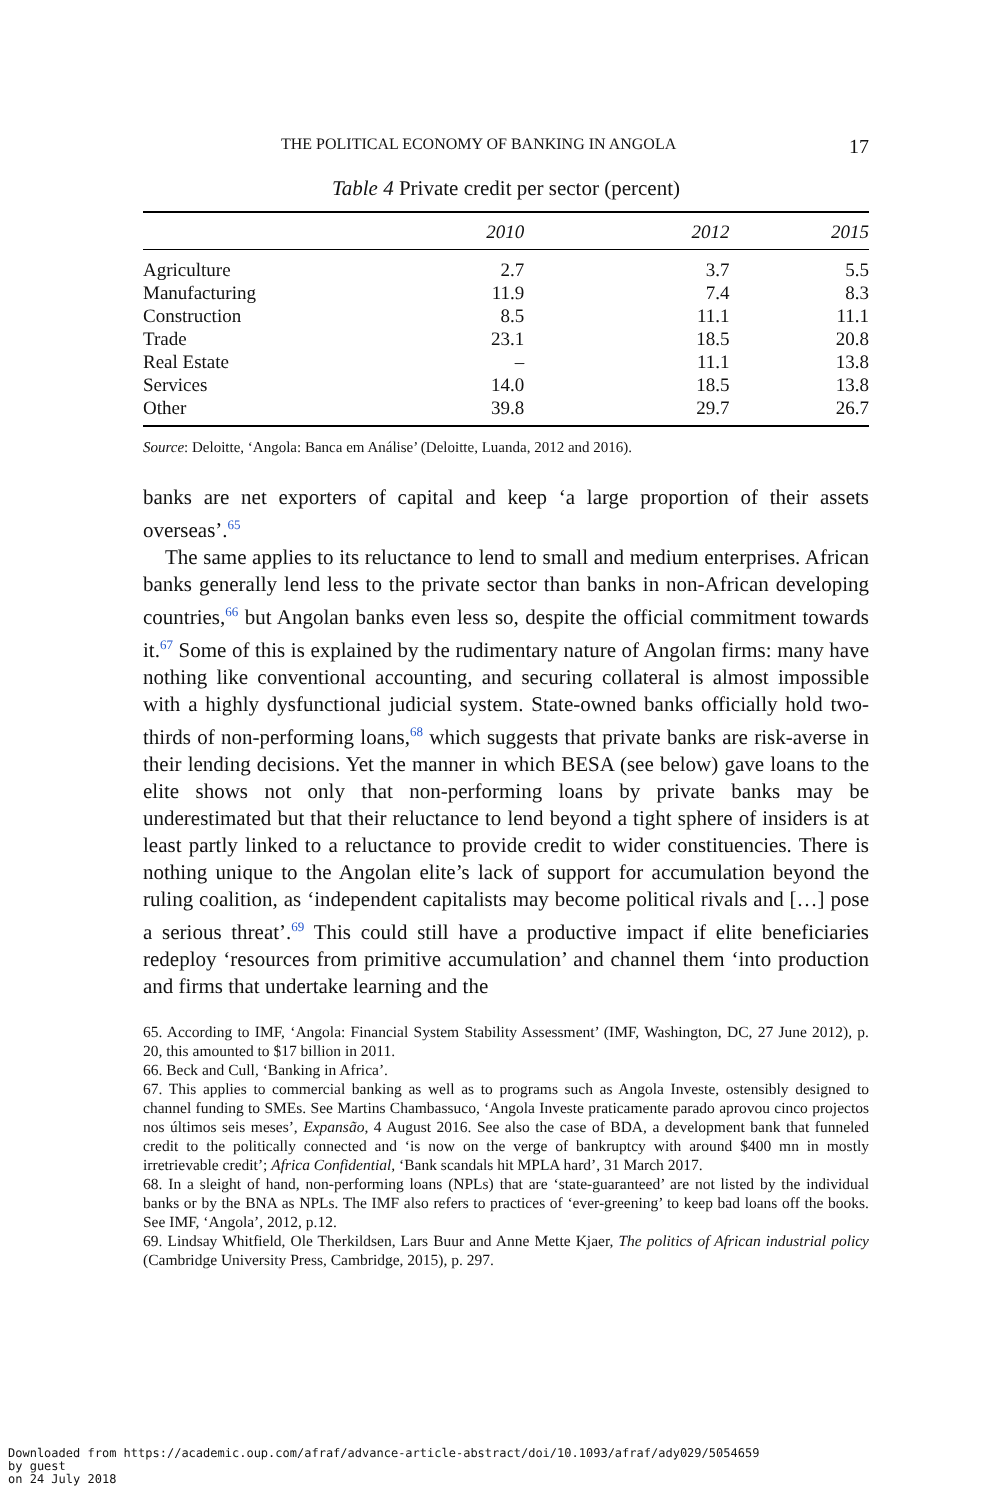THE POLITICAL ECONOMY OF BANKING IN ANGOLA 17
Table 4 Private credit per sector (percent)
| | 2010 | 2012 | 2015 |
| --- | --- | --- | --- |
| Agriculture | 2.7 | 3.7 | 5.5 |
| Manufacturing | 11.9 | 7.4 | 8.3 |
| Construction | 8.5 | 11.1 | 11.1 |
| Trade | 23.1 | 18.5 | 20.8 |
| Real Estate | – | 11.1 | 13.8 |
| Services | 14.0 | 18.5 | 13.8 |
| Other | 39.8 | 29.7 | 26.7 |
Source: Deloitte, ‘Angola: Banca em Análise’ (Deloitte, Luanda, 2012 and 2016).
banks are net exporters of capital and keep ‘a large proportion of their assets overseas’.<sup>65</sup>
The same applies to its reluctance to lend to small and medium enterprises. African banks generally lend less to the private sector than banks in non-African developing countries,<sup>66</sup> but Angolan banks even less so, despite the official commitment towards it.<sup>67</sup> Some of this is explained by the rudimentary nature of Angolan firms: many have nothing like conventional accounting, and securing collateral is almost impossible with a highly dysfunctional judicial system. State-owned banks officially hold two-thirds of non-performing loans,<sup>68</sup> which suggests that private banks are risk-averse in their lending decisions. Yet the manner in which BESA (see below) gave loans to the elite shows not only that non-performing loans by private banks may be underestimated but that their reluctance to lend beyond a tight sphere of insiders is at least partly linked to a reluctance to provide credit to wider constituencies. There is nothing unique to the Angolan elite’s lack of support for accumulation beyond the ruling coalition, as ‘independent capitalists may become political rivals and […] pose a serious threat’.<sup>69</sup> This could still have a productive impact if elite beneficiaries redeploy ‘resources from primitive accumulation’ and channel them ‘into production and firms that undertake learning and the
65. According to IMF, ‘Angola: Financial System Stability Assessment’ (IMF, Washington, DC, 27 June 2012), p. 20, this amounted to $17 billion in 2011.
66. Beck and Cull, ‘Banking in Africa’.
67. This applies to commercial banking as well as to programs such as Angola Investe, ostensibly designed to channel funding to SMEs. See Martins Chambassuco, ‘Angola Investe praticamente parado aprovou cinco projectos nos últimos seis meses’, Expansão, 4 August 2016. See also the case of BDA, a development bank that funneled credit to the politically connected and ‘is now on the verge of bankruptcy with around $400 mn in mostly irretrievable credit’; Africa Confidential, ‘Bank scandals hit MPLA hard’, 31 March 2017.
68. In a sleight of hand, non-performing loans (NPLs) that are ‘state-guaranteed’ are not listed by the individual banks or by the BNA as NPLs. The IMF also refers to practices of ‘ever-greening’ to keep bad loans off the books. See IMF, ‘Angola’, 2012, p.12.
69. Lindsay Whitfield, Ole Therkildsen, Lars Buur and Anne Mette Kjaer, The politics of African industrial policy (Cambridge University Press, Cambridge, 2015), p. 297.
Downloaded from https://academic.oup.com/afraf/advance-article-abstract/doi/10.1093/afraf/ady029/5054659
by guest
on 24 July 2018